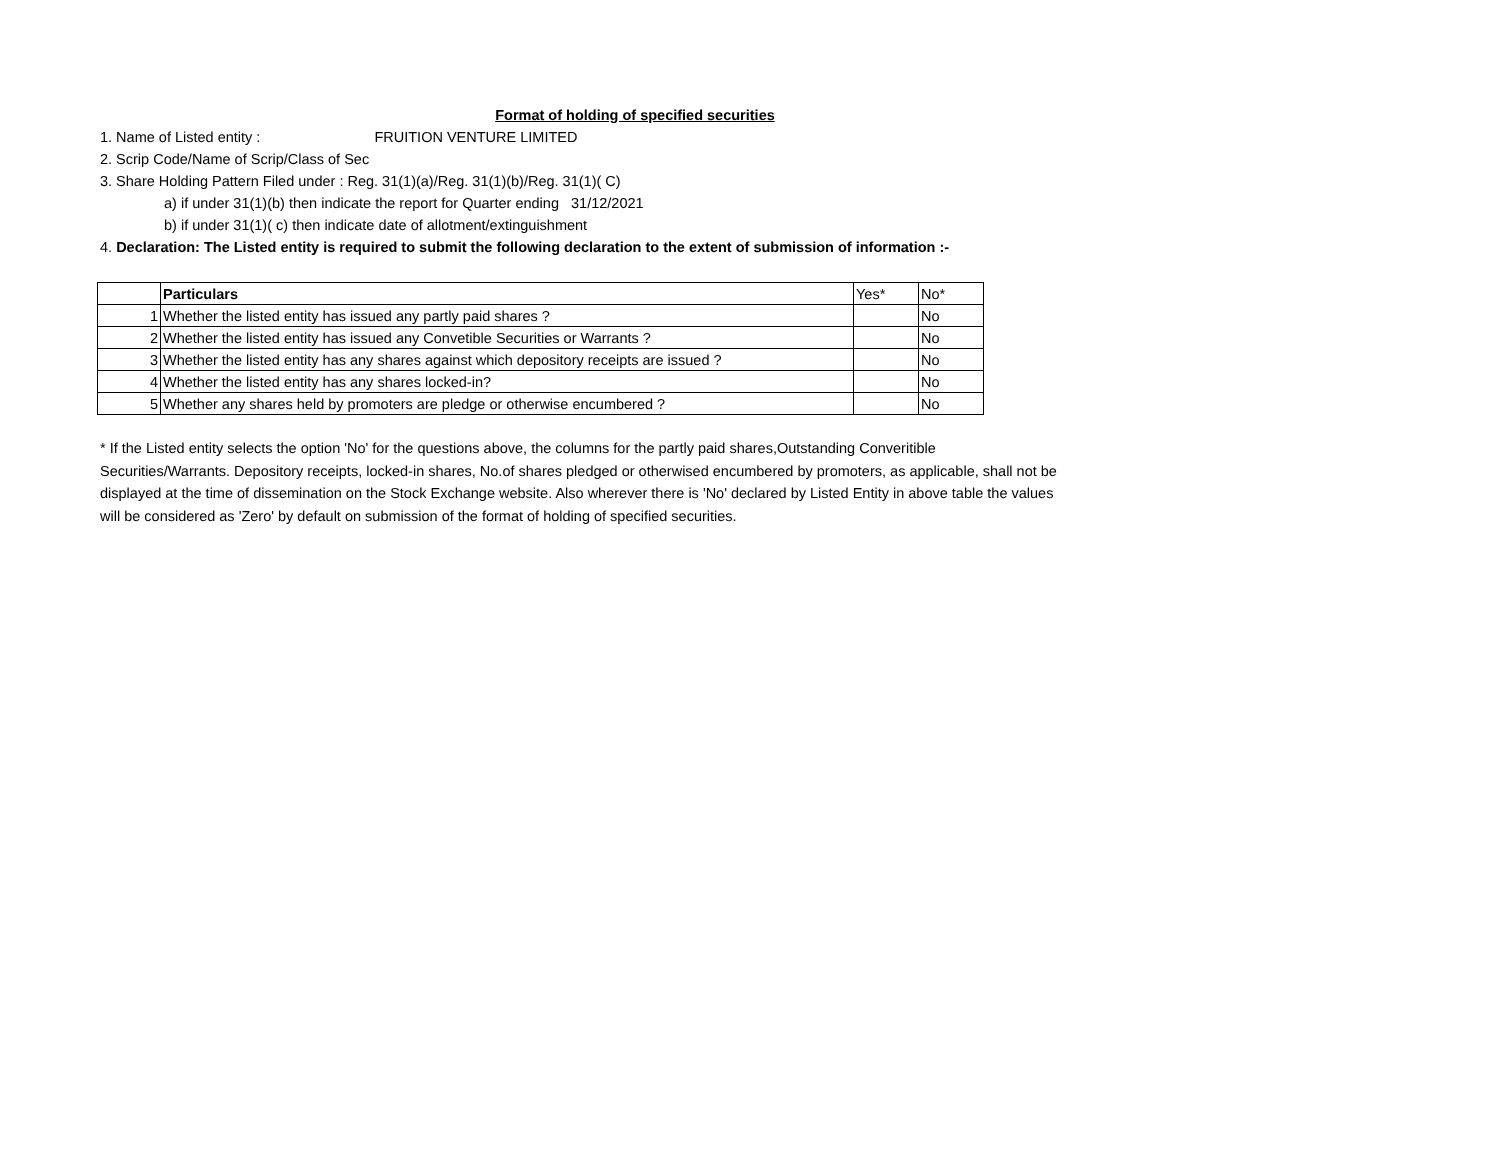Format of holding of specified securities
1. Name of Listed entity : FRUITION VENTURE LIMITED
2. Scrip Code/Name of Scrip/Class of Sec
3. Share Holding Pattern Filed under : Reg. 31(1)(a)/Reg. 31(1)(b)/Reg. 31(1)( C)
a) if under 31(1)(b) then indicate the report for Quarter ending 31/12/2021
b) if under 31(1)( c) then indicate date of allotment/extinguishment
4. Declaration: The Listed entity is required to submit the following declaration to the extent of submission of information :-
| | Particulars | Yes* | No* |
| 1 | Whether the listed entity has issued any partly paid shares ? | | No |
| 2 | Whether the listed entity has issued any Convetible Securities or Warrants ? | | No |
| 3 | Whether the listed entity has any shares against which depository receipts are issued ? | | No |
| 4 | Whether the listed entity has any shares locked-in? | | No |
| 5 | Whether any shares held by promoters are pledge or otherwise encumbered ? | | No |
* If the Listed entity selects the option 'No' for the questions above, the columns for the partly paid shares,Outstanding Converitible Securities/Warrants. Depository receipts, locked-in shares, No.of shares pledged or otherwised encumbered by promoters, as applicable, shall not be displayed at the time of dissemination on the Stock Exchange website. Also wherever there is 'No' declared by Listed Entity in above table the values will be considered as 'Zero' by default on submission of the format of holding of specified securities.